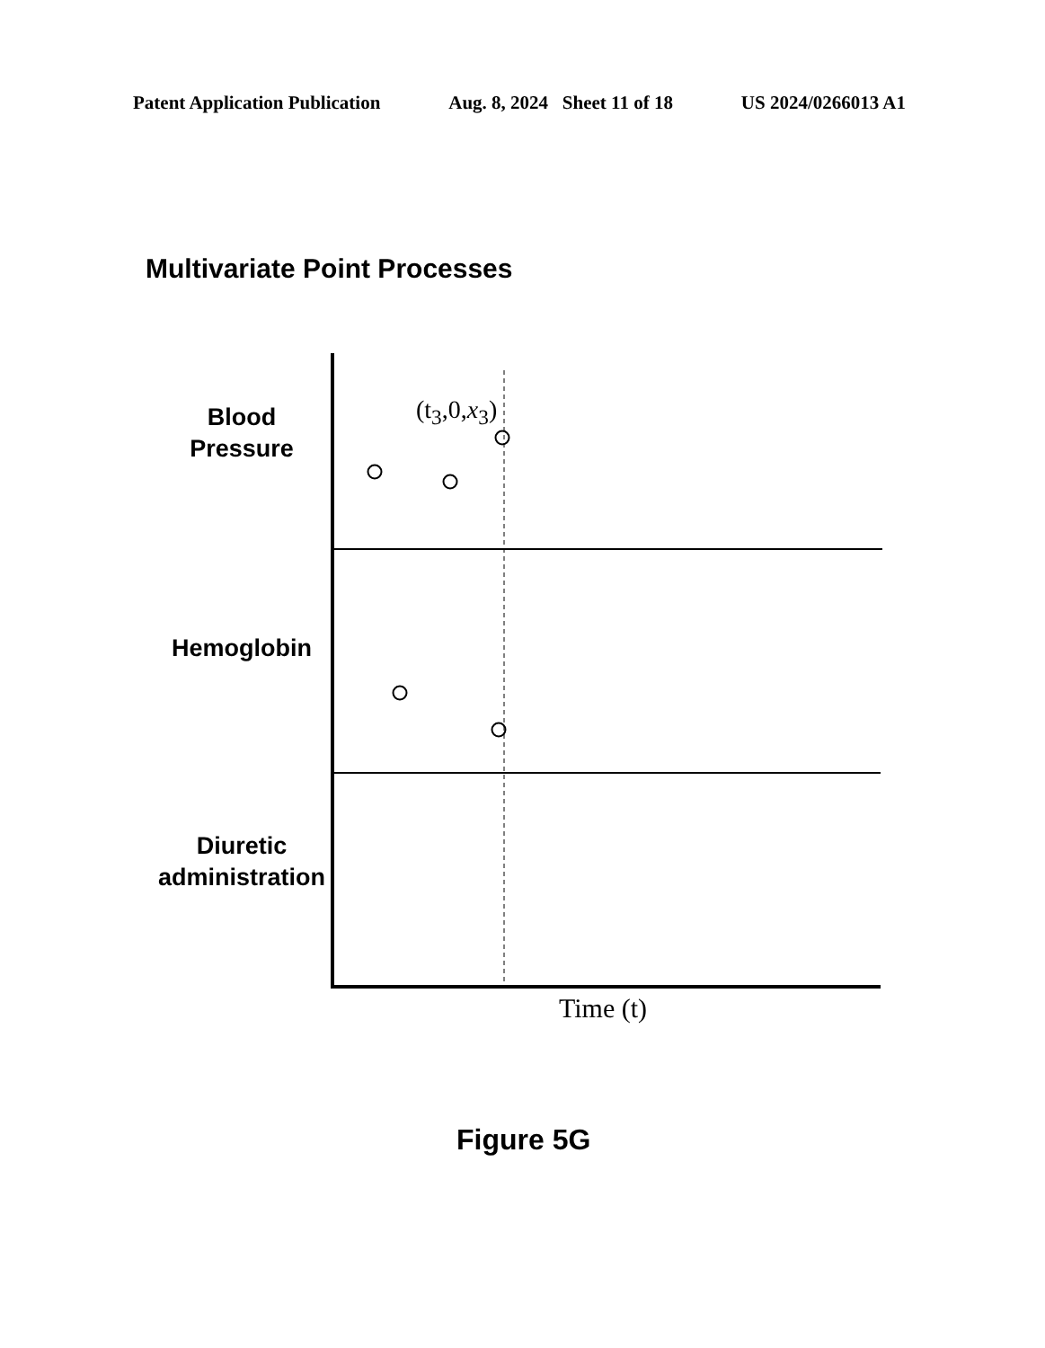Patent Application Publication Aug. 8, 2024 Sheet 11 of 18 US 2024/0266013 A1
Multivariate Point Processes
Blood
Pressure
(t<sub>3</sub>,0,x<sub>3</sub>)
Hemoglobin
Diuretic
administration
Time (t)
Figure 5G